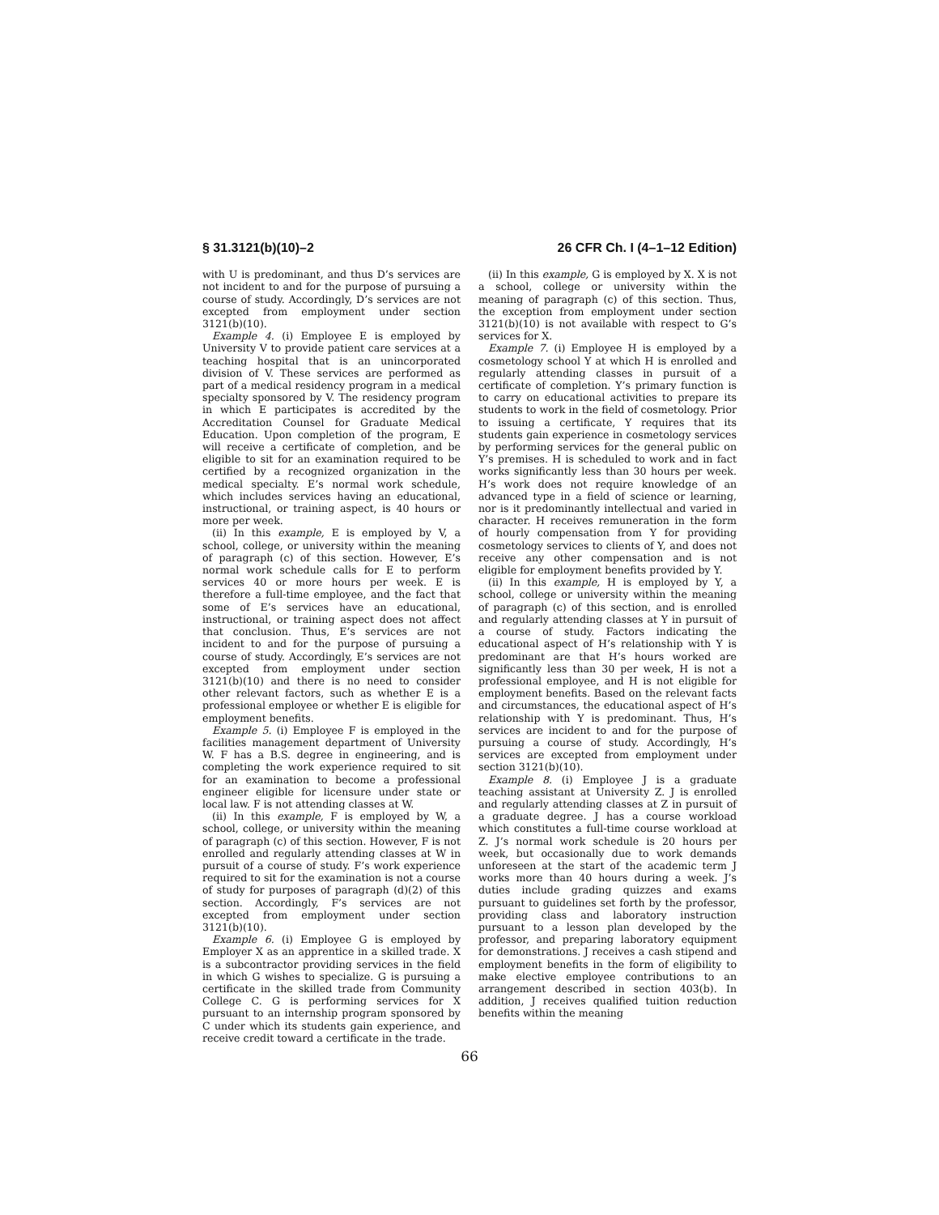§ 31.3121(b)(10)–2 26 CFR Ch. I (4–1–12 Edition)
with U is predominant, and thus D’s services are not incident to and for the purpose of pursuing a course of study. Accordingly, D’s services are not excepted from employment under section 3121(b)(10).
Example 4. (i) Employee E is employed by University V to provide patient care services at a teaching hospital that is an unincorporated division of V. These services are performed as part of a medical residency program in a medical specialty sponsored by V. The residency program in which E participates is accredited by the Accreditation Counsel for Graduate Medical Education. Upon completion of the program, E will receive a certificate of completion, and be eligible to sit for an examination required to be certified by a recognized organization in the medical specialty. E’s normal work schedule, which includes services having an educational, instructional, or training aspect, is 40 hours or more per week.
(ii) In this example, E is employed by V, a school, college, or university within the meaning of paragraph (c) of this section. However, E’s normal work schedule calls for E to perform services 40 or more hours per week. E is therefore a full-time employee, and the fact that some of E’s services have an educational, instructional, or training aspect does not affect that conclusion. Thus, E’s services are not incident to and for the purpose of pursuing a course of study. Accordingly, E’s services are not excepted from employment under section 3121(b)(10) and there is no need to consider other relevant factors, such as whether E is a professional employee or whether E is eligible for employment benefits.
Example 5. (i) Employee F is employed in the facilities management department of University W. F has a B.S. degree in engineering, and is completing the work experience required to sit for an examination to become a professional engineer eligible for licensure under state or local law. F is not attending classes at W.
(ii) In this example, F is employed by W, a school, college, or university within the meaning of paragraph (c) of this section. However, F is not enrolled and regularly attending classes at W in pursuit of a course of study. F’s work experience required to sit for the examination is not a course of study for purposes of paragraph (d)(2) of this section. Accordingly, F’s services are not excepted from employment under section 3121(b)(10).
Example 6. (i) Employee G is employed by Employer X as an apprentice in a skilled trade. X is a subcontractor providing services in the field in which G wishes to specialize. G is pursuing a certificate in the skilled trade from Community College C. G is performing services for X pursuant to an internship program sponsored by C under which its students gain experience, and receive credit toward a certificate in the trade.
(ii) In this example, G is employed by X. X is not a school, college or university within the meaning of paragraph (c) of this section. Thus, the exception from employment under section 3121(b)(10) is not available with respect to G’s services for X.
Example 7. (i) Employee H is employed by a cosmetology school Y at which H is enrolled and regularly attending classes in pursuit of a certificate of completion. Y’s primary function is to carry on educational activities to prepare its students to work in the field of cosmetology. Prior to issuing a certificate, Y requires that its students gain experience in cosmetology services by performing services for the general public on Y’s premises. H is scheduled to work and in fact works significantly less than 30 hours per week. H’s work does not require knowledge of an advanced type in a field of science or learning, nor is it predominantly intellectual and varied in character. H receives remuneration in the form of hourly compensation from Y for providing cosmetology services to clients of Y, and does not receive any other compensation and is not eligible for employment benefits provided by Y.
(ii) In this example, H is employed by Y, a school, college or university within the meaning of paragraph (c) of this section, and is enrolled and regularly attending classes at Y in pursuit of a course of study. Factors indicating the educational aspect of H’s relationship with Y is predominant are that H’s hours worked are significantly less than 30 per week, H is not a professional employee, and H is not eligible for employment benefits. Based on the relevant facts and circumstances, the educational aspect of H’s relationship with Y is predominant. Thus, H’s services are incident to and for the purpose of pursuing a course of study. Accordingly, H’s services are excepted from employment under section 3121(b)(10).
Example 8. (i) Employee J is a graduate teaching assistant at University Z. J is enrolled and regularly attending classes at Z in pursuit of a graduate degree. J has a course workload which constitutes a full-time course workload at Z. J’s normal work schedule is 20 hours per week, but occasionally due to work demands unforeseen at the start of the academic term J works more than 40 hours during a week. J’s duties include grading quizzes and exams pursuant to guidelines set forth by the professor, providing class and laboratory instruction pursuant to a lesson plan developed by the professor, and preparing laboratory equipment for demonstrations. J receives a cash stipend and employment benefits in the form of eligibility to make elective employee contributions to an arrangement described in section 403(b). In addition, J receives qualified tuition reduction benefits within the meaning
66